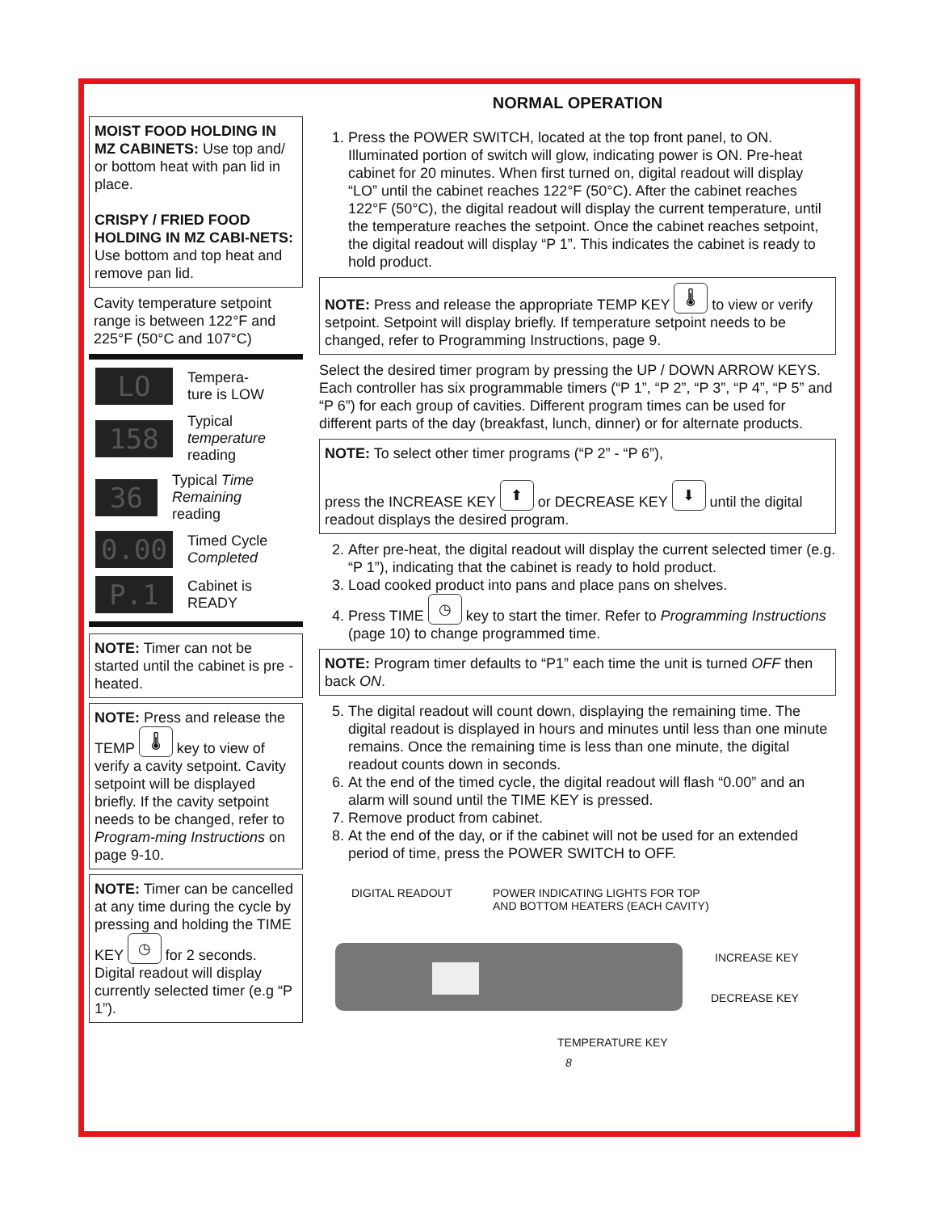MOIST FOOD HOLDING IN MZ CABINETS: Use top and/ or bottom heat with pan lid in place.
CRISPY / FRIED FOOD HOLDING IN MZ CABI-NETS: Use bottom and top heat and remove pan lid.
Cavity temperature setpoint range is between 122°F and 225°F (50°C and 107°C)
LO
Tempera-
ture is LOW
158
Typical
temperature
reading
36
Typical Time Remaining
reading
0.00
Timed Cycle
Completed
P.1
Cabinet is
READY
NOTE: Timer can not be started until the cabinet is pre -heated.
NOTE: Press and release the TEMP 🌡 key to view of verify a cavity setpoint. Cavity setpoint will be displayed briefly. If the cavity setpoint needs to be changed, refer to Program-ming Instructions on page 9-10.
NOTE: Timer can be cancelled at any time during the cycle by pressing and holding the TIME KEY ◷ for 2 seconds. Digital readout will display currently selected timer (e.g “P 1”).
NORMAL OPERATION
1. Press the POWER SWITCH, located at the top front panel, to ON. Illuminated portion of switch will glow, indicating power is ON. Pre-heat cabinet for 20 minutes. When first turned on, digital readout will display “LO” until the cabinet reaches 122°F (50°C). After the cabinet reaches 122°F (50°C), the digital readout will display the current temperature, until the temperature reaches the setpoint. Once the cabinet reaches setpoint, the digital readout will display “P 1”. This indicates the cabinet is ready to hold product.
NOTE: Press and release the appropriate TEMP KEY 🌡 to view or verify setpoint. Setpoint will display briefly. If temperature setpoint needs to be changed, refer to Programming Instructions, page 9.
Select the desired timer program by pressing the UP / DOWN ARROW KEYS. Each controller has six programmable timers (“P 1”, “P 2”, “P 3”, “P 4”, “P 5” and “P 6”) for each group of cavities. Different program times can be used for different parts of the day (breakfast, lunch, dinner) or for alternate products.
NOTE: To select other timer programs (“P 2” - “P 6”),
press the INCREASE KEY ⬆ or DECREASE KEY ⬇ until the digital readout displays the desired program.
2. After pre-heat, the digital readout will display the current selected timer (e.g. “P 1”), indicating that the cabinet is ready to hold product.
3. Load cooked product into pans and place pans on shelves.
4. Press TIME ◷ key to start the timer. Refer to Programming Instructions (page 10) to change programmed time.
NOTE: Program timer defaults to “P1” each time the unit is turned OFF then back ON.
5. The digital readout will count down, displaying the remaining time. The digital readout is displayed in hours and minutes until less than one minute remains. Once the remaining time is less than one minute, the digital readout counts down in seconds.
6. At the end of the timed cycle, the digital readout will flash “0.00” and an alarm will sound until the TIME KEY is pressed.
7. Remove product from cabinet.
8. At the end of the day, or if the cabinet will not be used for an extended period of time, press the POWER SWITCH to OFF.
DIGITAL READOUT
POWER INDICATING LIGHTS FOR TOP
AND BOTTOM HEATERS (EACH CAVITY)
INCREASE KEY
DECREASE KEY
TEMPERATURE KEY
8